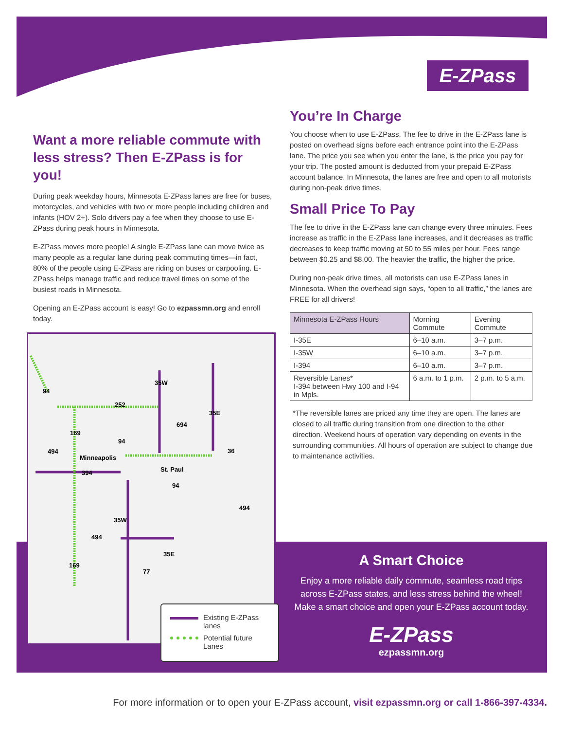E-ZPass
Want a more reliable commute with less stress? Then E-ZPass is for you!
During peak weekday hours, Minnesota E-ZPass lanes are free for buses, motorcycles, and vehicles with two or more people including children and infants (HOV 2+). Solo drivers pay a fee when they choose to use E-ZPass during peak hours in Minnesota.
E-ZPass moves more people! A single E-ZPass lane can move twice as many people as a regular lane during peak commuting times—in fact, 80% of the people using E-ZPass are riding on buses or carpooling. E-ZPass helps manage traffic and reduce travel times on some of the busiest roads in Minnesota.
Opening an E-ZPass account is easy! Go to ezpassmn.org and enroll today.
You’re In Charge
You choose when to use E-ZPass. The fee to drive in the E-ZPass lane is posted on overhead signs before each entrance point into the E-ZPass lane. The price you see when you enter the lane, is the price you pay for your trip. The posted amount is deducted from your prepaid E-ZPass account balance. In Minnesota, the lanes are free and open to all motorists during non-peak drive times.
Small Price To Pay
The fee to drive in the E-ZPass lane can change every three minutes. Fees increase as traffic in the E-ZPass lane increases, and it decreases as traffic decreases to keep traffic moving at 50 to 55 miles per hour. Fees range between $0.25 and $8.00. The heavier the traffic, the higher the price.
During non-peak drive times, all motorists can use E-ZPass lanes in Minnesota. When the overhead sign says, “open to all traffic,” the lanes are FREE for all drivers!
| Minnesota E-ZPass Hours | Morning Commute | Evening Commute |
| --- | --- | --- |
| I-35E | 6–10 a.m. | 3–7 p.m. |
| I-35W | 6–10 a.m. | 3–7 p.m. |
| I-394 | 6–10 a.m. | 3–7 p.m. |
| Reversible Lanes* I-394 between Hwy 100 and I-94 in Mpls. | 6 a.m. to 1 p.m. | 2 p.m. to 5 a.m. |
*The reversible lanes are priced any time they are open. The lanes are closed to all traffic during transition from one direction to the other direction. Weekend hours of operation vary depending on events in the surrounding communities. All hours of operation are subject to change due to maintenance activities.
94
252
35W
35E
694
169
94
494
36
Minneapolis
394
St. Paul
94
494
35W
494
35E
169
77
Existing E-ZPass
lanes
Potential future
Lanes
A Smart Choice
Enjoy a more reliable daily commute, seamless road trips across E-ZPass states, and less stress behind the wheel! Make a smart choice and open your E-ZPass account today.
E-ZPass
ezpassmn.org
For more information or to open your E-ZPass account, visit ezpassmn.org or call 1-866-397-4334.